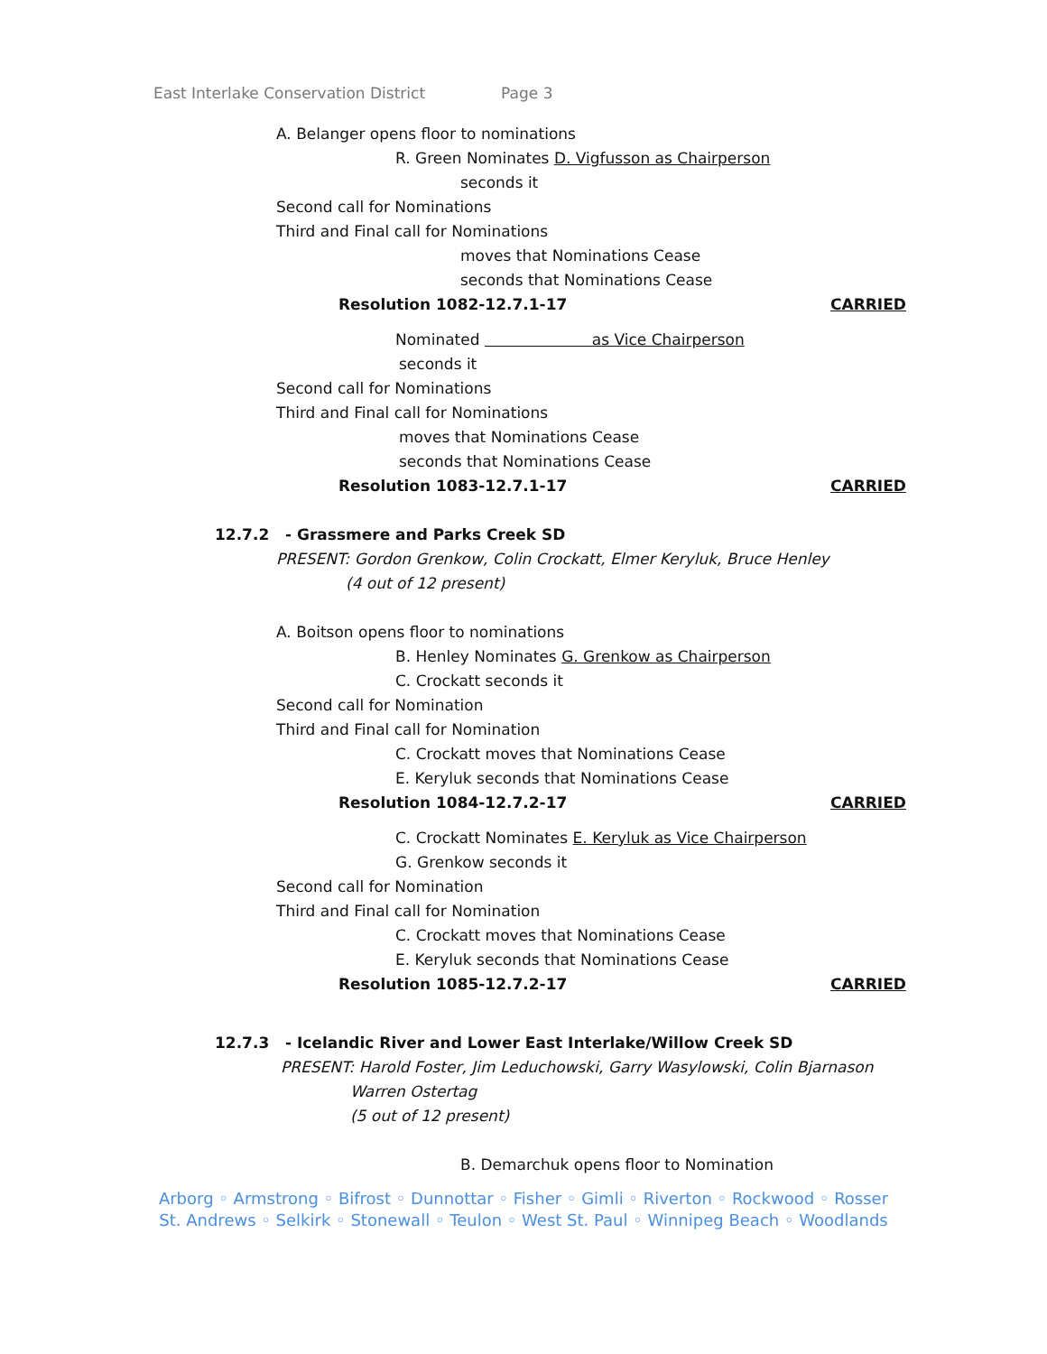East Interlake Conservation District Page 3
A. Belanger opens floor to nominations
R. Green Nominates D. Vigfusson as Chairperson
seconds it
Second call for Nominations
Third and Final call for Nominations
moves that Nominations Cease
seconds that Nominations Cease
Resolution 1082-12.7.1-17 CARRIED
Nominated as Vice Chairperson
seconds it
Second call for Nominations
Third and Final call for Nominations
moves that Nominations Cease
seconds that Nominations Cease
Resolution 1083-12.7.1-17 CARRIED
12.7.2 - Grassmere and Parks Creek SD
PRESENT: Gordon Grenkow, Colin Crockatt, Elmer Keryluk, Bruce Henley
(4 out of 12 present)
A. Boitson opens floor to nominations
B. Henley Nominates G. Grenkow as Chairperson
C. Crockatt seconds it
Second call for Nomination
Third and Final call for Nomination
C. Crockatt moves that Nominations Cease
E. Keryluk seconds that Nominations Cease
Resolution 1084-12.7.2-17 CARRIED
C. Crockatt Nominates E. Keryluk as Vice Chairperson
G. Grenkow seconds it
Second call for Nomination
Third and Final call for Nomination
C. Crockatt moves that Nominations Cease
E. Keryluk seconds that Nominations Cease
Resolution 1085-12.7.2-17 CARRIED
12.7.3 - Icelandic River and Lower East Interlake/Willow Creek SD
PRESENT: Harold Foster, Jim Leduchowski, Garry Wasylowski, Colin Bjarnason
Warren Ostertag
(5 out of 12 present)
B. Demarchuk opens floor to Nomination
Arborg ◦ Armstrong ◦ Bifrost ◦ Dunnottar ◦ Fisher ◦ Gimli ◦ Riverton ◦ Rockwood ◦ Rosser
St. Andrews ◦ Selkirk ◦ Stonewall ◦ Teulon ◦ West St. Paul ◦ Winnipeg Beach ◦ Woodlands